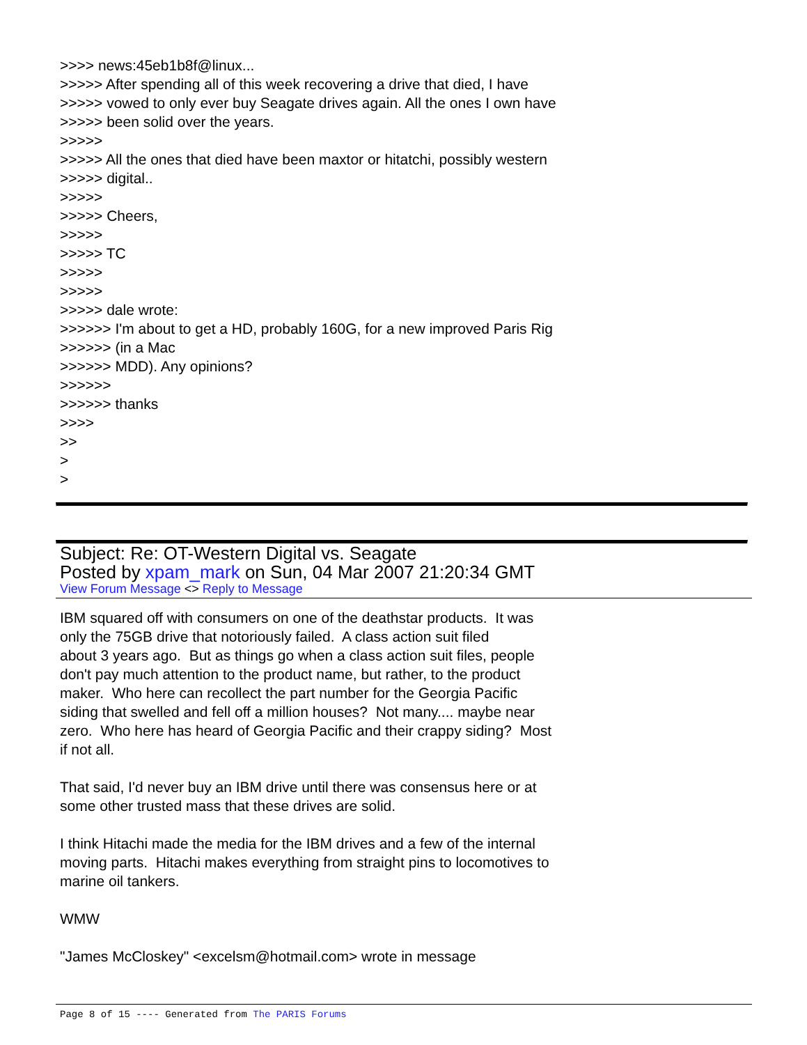>>>> news:45eb1b8f@linux... >>>>> After spending all of this week recovering a drive that died, I have >>>>> vowed to only ever buy Seagate drives again. All the ones I own have >>>>> been solid over the years. >>>>> >>>>> All the ones that died have been maxtor or hitatchi, possibly western >>>>> digital.. >>>>> >>>>> Cheers, >>>>> >>>>> TC >>>>> >>>>> >>>>> dale wrote: >>>>>> I'm about to get a HD, probably 160G, for a new improved Paris Rig >>>>>> (in a Mac >>>>>> MDD). Any opinions? >>>>>> >>>>>> thanks >>>> >> > >
Subject: Re: OT-Western Digital vs. Seagate
Posted by xpam_mark on Sun, 04 Mar 2007 21:20:34 GMT
View Forum Message <> Reply to Message
IBM squared off with consumers on one of the deathstar products. It was only the 75GB drive that notoriously failed. A class action suit filed about 3 years ago. But as things go when a class action suit files, people don't pay much attention to the product name, but rather, to the product maker. Who here can recollect the part number for the Georgia Pacific siding that swelled and fell off a million houses? Not many.... maybe near zero. Who here has heard of Georgia Pacific and their crappy siding? Most if not all. That said, I'd never buy an IBM drive until there was consensus here or at some other trusted mass that these drives are solid. I think Hitachi made the media for the IBM drives and a few of the internal moving parts. Hitachi makes everything from straight pins to locomotives to marine oil tankers. WMW "James McCloskey" <excelsm@hotmail.com> wrote in message
Page 8 of 15 ---- Generated from The PARIS Forums